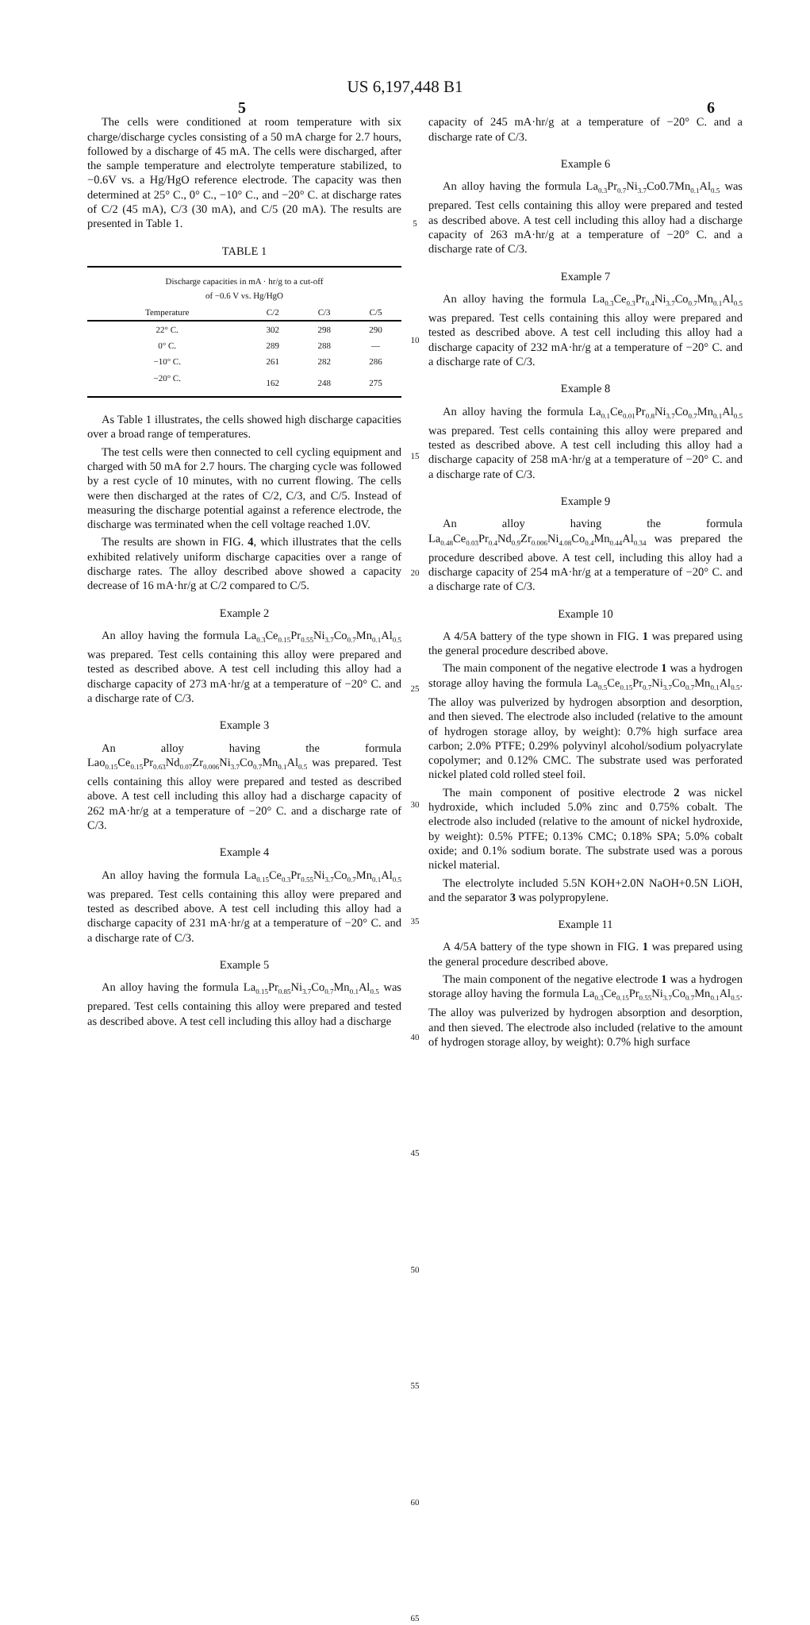US 6,197,448 B1
5 6
The cells were conditioned at room temperature with six charge/discharge cycles consisting of a 50 mA charge for 2.7 hours, followed by a discharge of 45 mA. The cells were discharged, after the sample temperature and electrolyte temperature stabilized, to −0.6V vs. a Hg/HgO reference electrode. The capacity was then determined at 25° C., 0° C., −10° C., and −20° C. at discharge rates of C/2 (45 mA), C/3 (30 mA), and C/5 (20 mA). The results are presented in Table 1.
TABLE 1
| Discharge capacities in mA · hr/g to a cut-off of −0.6 V vs. Hg/HgO | | | |
| --- | --- | --- | --- |
| Temperature | C/2 | C/3 | C/5 |
| 22° C. | 302 | 298 | 290 |
| 0° C. | 289 | 288 | — |
| −10° C. | 261 | 282 | 286 |
| −20° C. | 162 | 248 | 275 |
As Table 1 illustrates, the cells showed high discharge capacities over a broad range of temperatures.
The test cells were then connected to cell cycling equipment and charged with 50 mA for 2.7 hours. The charging cycle was followed by a rest cycle of 10 minutes, with no current flowing. The cells were then discharged at the rates of C/2, C/3, and C/5. Instead of measuring the discharge potential against a reference electrode, the discharge was terminated when the cell voltage reached 1.0V.
The results are shown in FIG. 4, which illustrates that the cells exhibited relatively uniform discharge capacities over a range of discharge rates. The alloy described above showed a capacity decrease of 16 mA·hr/g at C/2 compared to C/5.
Example 2
An alloy having the formula La<sub>0.3</sub>Ce<sub>0.15</sub>Pr<sub>0.55</sub>Ni<sub>3.7</sub>Co<sub>0.7</sub>Mn<sub>0.1</sub>Al<sub>0.5</sub> was prepared. Test cells containing this alloy were prepared and tested as described above. A test cell including this alloy had a discharge capacity of 273 mA·hr/g at a temperature of −20° C. and a discharge rate of C/3.
Example 3
An alloy having the formula Lao<sub>0.15</sub>Ce<sub>0.15</sub>Pr<sub>0.63</sub>Nd<sub>0.07</sub>Zr<sub>0.006</sub>Ni<sub>3.7</sub>Co<sub>0.7</sub>Mn<sub>0.1</sub>Al<sub>0.5</sub> was prepared. Test cells containing this alloy were prepared and tested as described above. A test cell including this alloy had a discharge capacity of 262 mA·hr/g at a temperature of −20° C. and a discharge rate of C/3.
Example 4
An alloy having the formula La<sub>0.15</sub>Ce<sub>0.3</sub>Pr<sub>0.55</sub>Ni<sub>3.7</sub>Co<sub>0.7</sub>Mn<sub>0.1</sub>Al<sub>0.5</sub> was prepared. Test cells containing this alloy were prepared and tested as described above. A test cell including this alloy had a discharge capacity of 231 mA·hr/g at a temperature of −20° C. and a discharge rate of C/3.
Example 5
An alloy having the formula La<sub>0.15</sub>Pr<sub>0.85</sub>Ni<sub>3.7</sub>Co<sub>0.7</sub>Mn<sub>0.1</sub>Al<sub>0.5</sub> was prepared. Test cells containing this alloy were prepared and tested as described above. A test cell including this alloy had a discharge
5
10
15
20
25
30
35
40
45
50
55
60
65
capacity of 245 mA·hr/g at a temperature of −20° C. and a discharge rate of C/3.
Example 6
An alloy having the formula La<sub>0.3</sub>Pr<sub>0.7</sub>Ni<sub>3.7</sub>Co0.7Mn<sub>0.1</sub>Al<sub>0.5</sub> was prepared. Test cells containing this alloy were prepared and tested as described above. A test cell including this alloy had a discharge capacity of 263 mA·hr/g at a temperature of −20° C. and a discharge rate of C/3.
Example 7
An alloy having the formula La<sub>0.3</sub>Ce<sub>0.3</sub>Pr<sub>0.4</sub>Ni<sub>3.7</sub>Co<sub>0.7</sub>Mn<sub>0.1</sub>Al<sub>0.5</sub> was prepared. Test cells containing this alloy were prepared and tested as described above. A test cell including this alloy had a discharge capacity of 232 mA·hr/g at a temperature of −20° C. and a discharge rate of C/3.
Example 8
An alloy having the formula La<sub>0.1</sub>Ce<sub>0.01</sub>Pr<sub>0.8</sub>Ni<sub>3.7</sub>Co<sub>0.7</sub>Mn<sub>0.1</sub>Al<sub>0.5</sub> was prepared. Test cells containing this alloy were prepared and tested as described above. A test cell including this alloy had a discharge capacity of 258 mA·hr/g at a temperature of −20° C. and a discharge rate of C/3.
Example 9
An alloy having the formula La<sub>0.48</sub>Ce<sub>0.03</sub>Pr<sub>0.4</sub>Nd<sub>0.9</sub>Zr<sub>0.006</sub>Ni<sub>4.08</sub>Co<sub>0.4</sub>Mn<sub>0.44</sub>Al<sub>0.34</sub> was prepared the procedure described above. A test cell, including this alloy had a discharge capacity of 254 mA·hr/g at a temperature of −20° C. and a discharge rate of C/3.
Example 10
A 4/5A battery of the type shown in FIG. 1 was prepared using the general procedure described above.
The main component of the negative electrode 1 was a hydrogen storage alloy having the formula La<sub>0.5</sub>Ce<sub>0.15</sub>Pr<sub>0.7</sub>Ni<sub>3.7</sub>Co<sub>0.7</sub>Mn<sub>0.1</sub>Al<sub>0.5</sub>. The alloy was pulverized by hydrogen absorption and desorption, and then sieved. The electrode also included (relative to the amount of hydrogen storage alloy, by weight): 0.7% high surface area carbon; 2.0% PTFE; 0.29% polyvinyl alcohol/sodium polyacrylate copolymer; and 0.12% CMC. The substrate used was perforated nickel plated cold rolled steel foil.
The main component of positive electrode 2 was nickel hydroxide, which included 5.0% zinc and 0.75% cobalt. The electrode also included (relative to the amount of nickel hydroxide, by weight): 0.5% PTFE; 0.13% CMC; 0.18% SPA; 5.0% cobalt oxide; and 0.1% sodium borate. The substrate used was a porous nickel material.
The electrolyte included 5.5N KOH+2.0N NaOH+0.5N LiOH, and the separator 3 was polypropylene.
Example 11
A 4/5A battery of the type shown in FIG. 1 was prepared using the general procedure described above.
The main component of the negative electrode 1 was a hydrogen storage alloy having the formula La<sub>0.3</sub>Ce<sub>0.15</sub>Pr<sub>0.55</sub>Ni<sub>3.7</sub>Co<sub>0.7</sub>Mn<sub>0.1</sub>Al<sub>0.5</sub>. The alloy was pulverized by hydrogen absorption and desorption, and then sieved. The electrode also included (relative to the amount of hydrogen storage alloy, by weight): 0.7% high surface